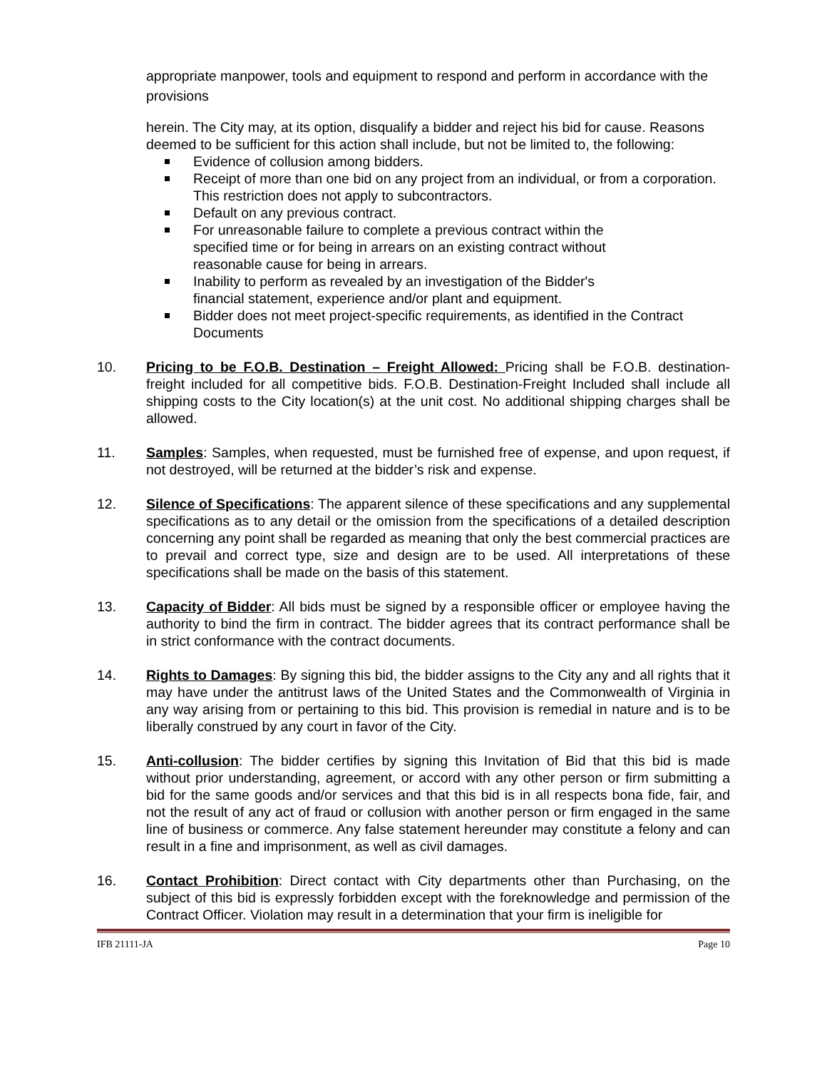appropriate manpower, tools and equipment to respond and perform in accordance with the provisions
herein. The City may, at its option, disqualify a bidder and reject his bid for cause. Reasons deemed to be sufficient for this action shall include, but not be limited to, the following:
Evidence of collusion among bidders.
Receipt of more than one bid on any project from an individual, or from a corporation. This restriction does not apply to subcontractors.
Default on any previous contract.
For unreasonable failure to complete a previous contract within the
specified time or for being in arrears on an existing contract without
reasonable cause for being in arrears.
Inability to perform as revealed by an investigation of the Bidder's
financial statement, experience and/or plant and equipment.
Bidder does not meet project-specific requirements, as identified in the Contract Documents
10. Pricing to be F.O.B. Destination – Freight Allowed: Pricing shall be F.O.B. destination-freight included for all competitive bids. F.O.B. Destination-Freight Included shall include all shipping costs to the City location(s) at the unit cost. No additional shipping charges shall be allowed.
11. Samples: Samples, when requested, must be furnished free of expense, and upon request, if not destroyed, will be returned at the bidder’s risk and expense.
12. Silence of Specifications: The apparent silence of these specifications and any supplemental specifications as to any detail or the omission from the specifications of a detailed description concerning any point shall be regarded as meaning that only the best commercial practices are to prevail and correct type, size and design are to be used. All interpretations of these specifications shall be made on the basis of this statement.
13. Capacity of Bidder: All bids must be signed by a responsible officer or employee having the authority to bind the firm in contract. The bidder agrees that its contract performance shall be in strict conformance with the contract documents.
14. Rights to Damages: By signing this bid, the bidder assigns to the City any and all rights that it may have under the antitrust laws of the United States and the Commonwealth of Virginia in any way arising from or pertaining to this bid. This provision is remedial in nature and is to be liberally construed by any court in favor of the City.
15. Anti-collusion: The bidder certifies by signing this Invitation of Bid that this bid is made without prior understanding, agreement, or accord with any other person or firm submitting a bid for the same goods and/or services and that this bid is in all respects bona fide, fair, and not the result of any act of fraud or collusion with another person or firm engaged in the same line of business or commerce. Any false statement hereunder may constitute a felony and can result in a fine and imprisonment, as well as civil damages.
16. Contact Prohibition: Direct contact with City departments other than Purchasing, on the subject of this bid is expressly forbidden except with the foreknowledge and permission of the Contract Officer. Violation may result in a determination that your firm is ineligible for
IFB 21111-JA Page 10